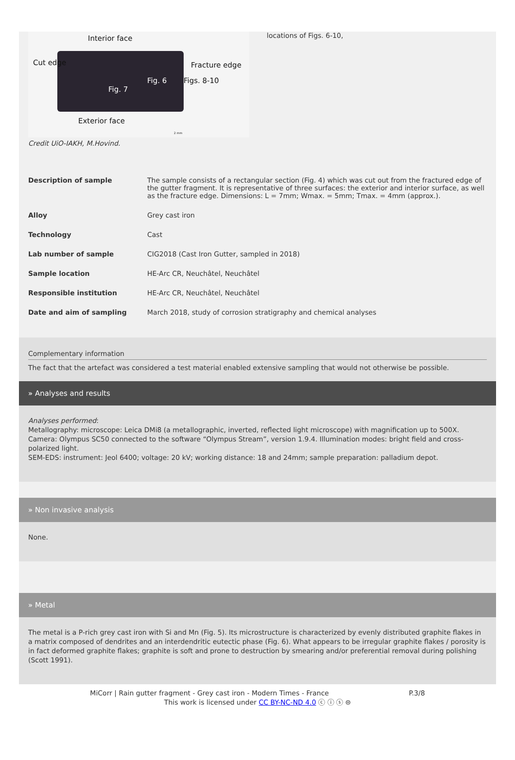Interior face
Cut edge Fracture edge
Fig. 6 Figs. 8-10
Fig. 7
Exterior face
2 mm
locations of Figs. 6-10,
Credit UiO-IAKH, M.Hovind.
| Description of sample | The sample consists of a rectangular section (Fig. 4) which was cut out from the fractured edge of the gutter fragment. It is representative of three surfaces: the exterior and interior surface, as well as the fracture edge. Dimensions: L = 7mm; Wmax. = 5mm; Tmax. = 4mm (approx.). |
| Alloy | Grey cast iron |
| Technology | Cast |
| Lab number of sample | CIG2018 (Cast Iron Gutter, sampled in 2018) |
| Sample location | HE-Arc CR, Neuchâtel, Neuchâtel |
| Responsible institution | HE-Arc CR, Neuchâtel, Neuchâtel |
| Date and aim of sampling | March 2018, study of corrosion stratigraphy and chemical analyses |
Complementary information
The fact that the artefact was considered a test material enabled extensive sampling that would not otherwise be possible.
» Analyses and results
Analyses performed:
Metallography: microscope: Leica DMi8 (a metallographic, inverted, reflected light microscope) with magnification up to 500X. Camera: Olympus SC50 connected to the software “Olympus Stream”, version 1.9.4. Illumination modes: bright field and cross-polarized light.
SEM-EDS: instrument: Jeol 6400; voltage: 20 kV; working distance: 18 and 24mm; sample preparation: palladium depot.
» Non invasive analysis
None.
» Metal
The metal is a P-rich grey cast iron with Si and Mn (Fig. 5). Its microstructure is characterized by evenly distributed graphite flakes in a matrix composed of dendrites and an interdendritic eutectic phase (Fig. 6). What appears to be irregular graphite flakes / porosity is in fact deformed graphite flakes; graphite is soft and prone to destruction by smearing and/or preferential removal during polishing (Scott 1991).
MiCorr | Rain gutter fragment - Grey cast iron - Modern Times - France P.3/8
This work is licensed under CC BY-NC-ND 4.0 ⓒ ⓘ ⓢ ⊜